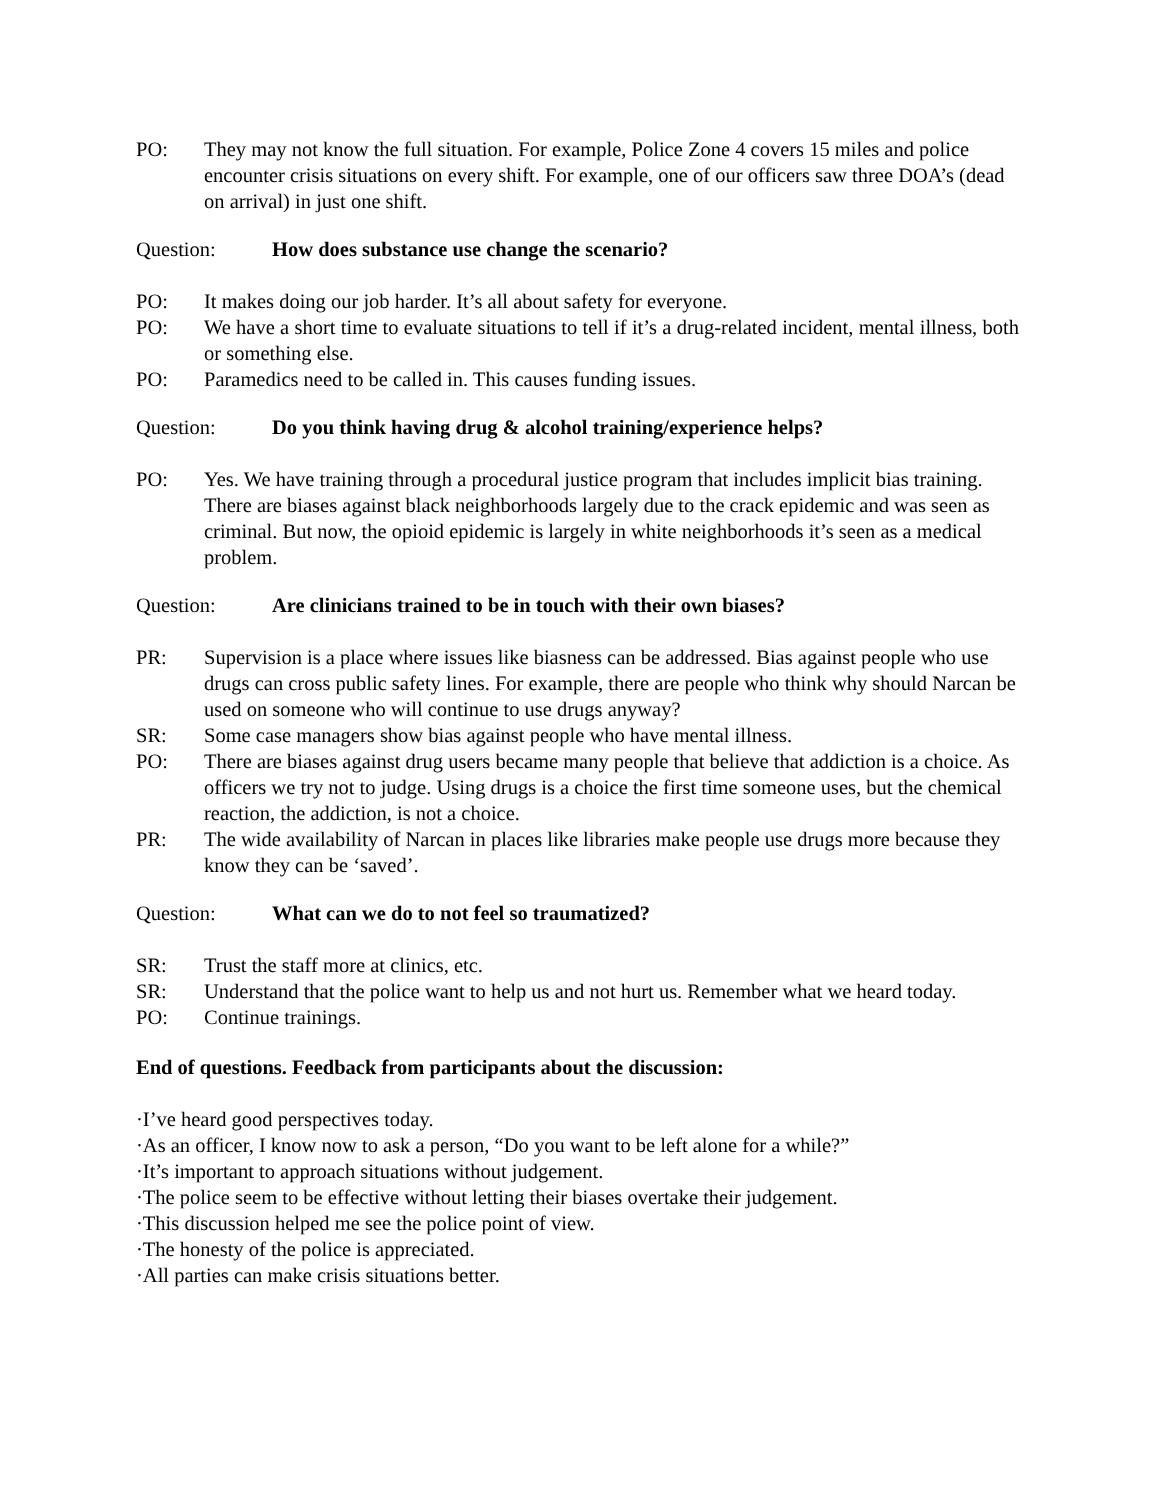PO: They may not know the full situation. For example, Police Zone 4 covers 15 miles and police encounter crisis situations on every shift. For example, one of our officers saw three DOA’s (dead on arrival) in just one shift.
Question: How does substance use change the scenario?
PO: It makes doing our job harder. It’s all about safety for everyone.
PO: We have a short time to evaluate situations to tell if it’s a drug-related incident, mental illness, both or something else.
PO: Paramedics need to be called in. This causes funding issues.
Question: Do you think having drug & alcohol training/experience helps?
PO: Yes. We have training through a procedural justice program that includes implicit bias training. There are biases against black neighborhoods largely due to the crack epidemic and was seen as criminal. But now, the opioid epidemic is largely in white neighborhoods it’s seen as a medical problem.
Question: Are clinicians trained to be in touch with their own biases?
PR: Supervision is a place where issues like biasness can be addressed. Bias against people who use drugs can cross public safety lines. For example, there are people who think why should Narcan be used on someone who will continue to use drugs anyway?
SR: Some case managers show bias against people who have mental illness.
PO: There are biases against drug users became many people that believe that addiction is a choice. As officers we try not to judge. Using drugs is a choice the first time someone uses, but the chemical reaction, the addiction, is not a choice.
PR: The wide availability of Narcan in places like libraries make people use drugs more because they know they can be ‘saved’.
Question: What can we do to not feel so traumatized?
SR: Trust the staff more at clinics, etc.
SR: Understand that the police want to help us and not hurt us. Remember what we heard today.
PO: Continue trainings.
End of questions. Feedback from participants about the discussion:
·I’ve heard good perspectives today.
·As an officer, I know now to ask a person, “Do you want to be left alone for a while?”
·It’s important to approach situations without judgement.
·The police seem to be effective without letting their biases overtake their judgement.
·This discussion helped me see the police point of view.
·The honesty of the police is appreciated.
·All parties can make crisis situations better.